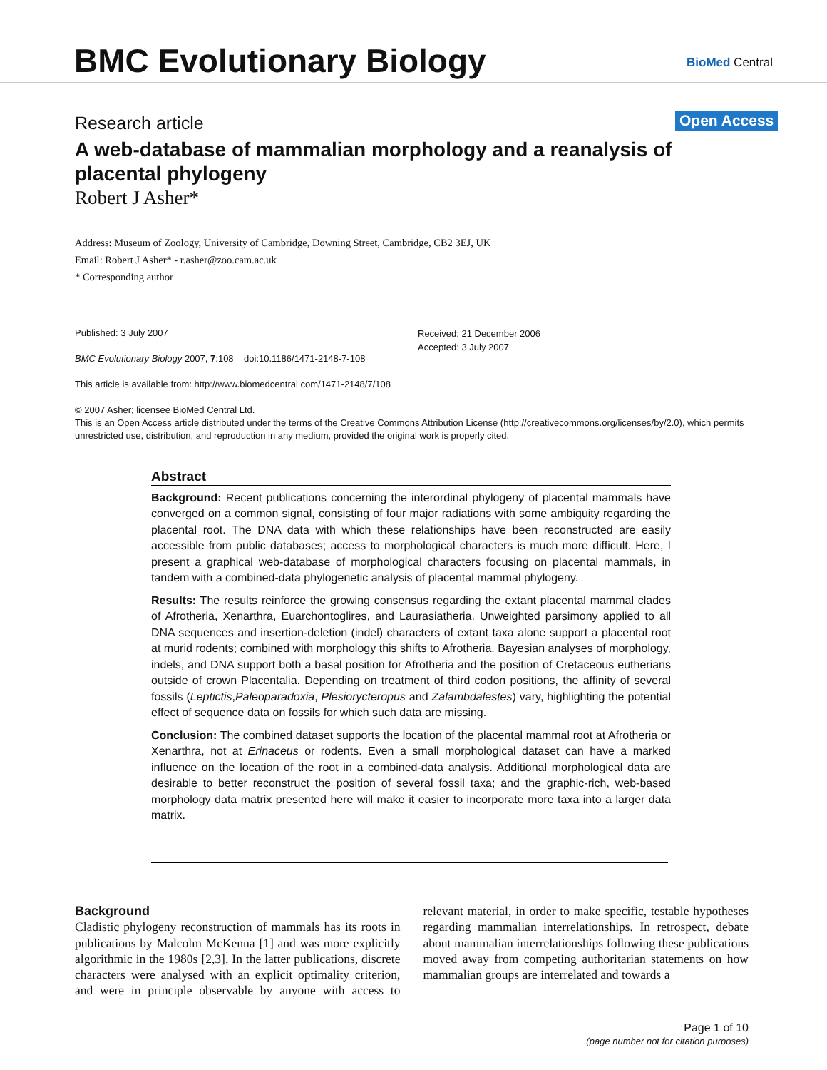BMC Evolutionary Biology BioMed Central
Research article Open Access
A web-database of mammalian morphology and a reanalysis of placental phylogeny
Robert J Asher*
Address: Museum of Zoology, University of Cambridge, Downing Street, Cambridge, CB2 3EJ, UK
Email: Robert J Asher* - r.asher@zoo.cam.ac.uk
* Corresponding author
Published: 3 July 2007
BMC Evolutionary Biology 2007, 7:108 doi:10.1186/1471-2148-7-108
This article is available from: http://www.biomedcentral.com/1471-2148/7/108
© 2007 Asher; licensee BioMed Central Ltd.
This is an Open Access article distributed under the terms of the Creative Commons Attribution License (http://creativecommons.org/licenses/by/2.0), which permits unrestricted use, distribution, and reproduction in any medium, provided the original work is properly cited.
Received: 21 December 2006
Accepted: 3 July 2007
Abstract
Background: Recent publications concerning the interordinal phylogeny of placental mammals have converged on a common signal, consisting of four major radiations with some ambiguity regarding the placental root. The DNA data with which these relationships have been reconstructed are easily accessible from public databases; access to morphological characters is much more difficult. Here, I present a graphical web-database of morphological characters focusing on placental mammals, in tandem with a combined-data phylogenetic analysis of placental mammal phylogeny.
Results: The results reinforce the growing consensus regarding the extant placental mammal clades of Afrotheria, Xenarthra, Euarchontoglires, and Laurasiatheria. Unweighted parsimony applied to all DNA sequences and insertion-deletion (indel) characters of extant taxa alone support a placental root at murid rodents; combined with morphology this shifts to Afrotheria. Bayesian analyses of morphology, indels, and DNA support both a basal position for Afrotheria and the position of Cretaceous eutherians outside of crown Placentalia. Depending on treatment of third codon positions, the affinity of several fossils (Leptictis,Paleoparadoxia, Plesiorycteropus and Zalambdalestes) vary, highlighting the potential effect of sequence data on fossils for which such data are missing.
Conclusion: The combined dataset supports the location of the placental mammal root at Afrotheria or Xenarthra, not at Erinaceus or rodents. Even a small morphological dataset can have a marked influence on the location of the root in a combined-data analysis. Additional morphological data are desirable to better reconstruct the position of several fossil taxa; and the graphic-rich, web-based morphology data matrix presented here will make it easier to incorporate more taxa into a larger data matrix.
Background
Cladistic phylogeny reconstruction of mammals has its roots in publications by Malcolm McKenna [1] and was more explicitly algorithmic in the 1980s [2,3]. In the latter publications, discrete characters were analysed with an explicit optimality criterion, and were in principle observable by anyone with access to relevant material, in order to make specific, testable hypotheses regarding mammalian interrelationships. In retrospect, debate about mammalian interrelationships following these publications moved away from competing authoritarian statements on how mammalian groups are interrelated and towards a
Page 1 of 10
(page number not for citation purposes)